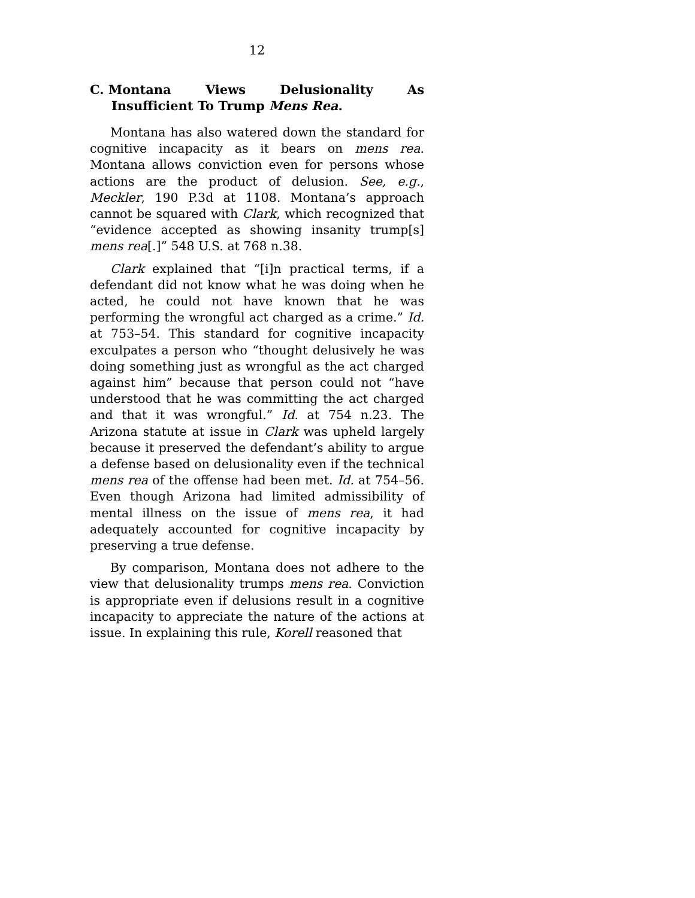12
C. Montana Views Delusionality As
Insufficient To Trump Mens Rea.
Montana has also watered down the standard for cognitive incapacity as it bears on mens rea. Montana allows conviction even for persons whose actions are the product of delusion. See, e.g., Meckler, 190 P.3d at 1108. Montana’s approach cannot be squared with Clark, which recognized that “evidence accepted as showing insanity trump[s] mens rea[.]” 548 U.S. at 768 n.38.
Clark explained that “[i]n practical terms, if a defendant did not know what he was doing when he acted, he could not have known that he was performing the wrongful act charged as a crime.” Id. at 753–54. This standard for cognitive incapacity exculpates a person who “thought delusively he was doing something just as wrongful as the act charged against him” because that person could not “have understood that he was committing the act charged and that it was wrongful.” Id. at 754 n.23. The Arizona statute at issue in Clark was upheld largely because it preserved the defendant’s ability to argue a defense based on delusionality even if the technical mens rea of the offense had been met. Id. at 754–56. Even though Arizona had limited admissibility of mental illness on the issue of mens rea, it had adequately accounted for cognitive incapacity by preserving a true defense.
By comparison, Montana does not adhere to the view that delusionality trumps mens rea. Conviction is appropriate even if delusions result in a cognitive incapacity to appreciate the nature of the actions at issue. In explaining this rule, Korell reasoned that